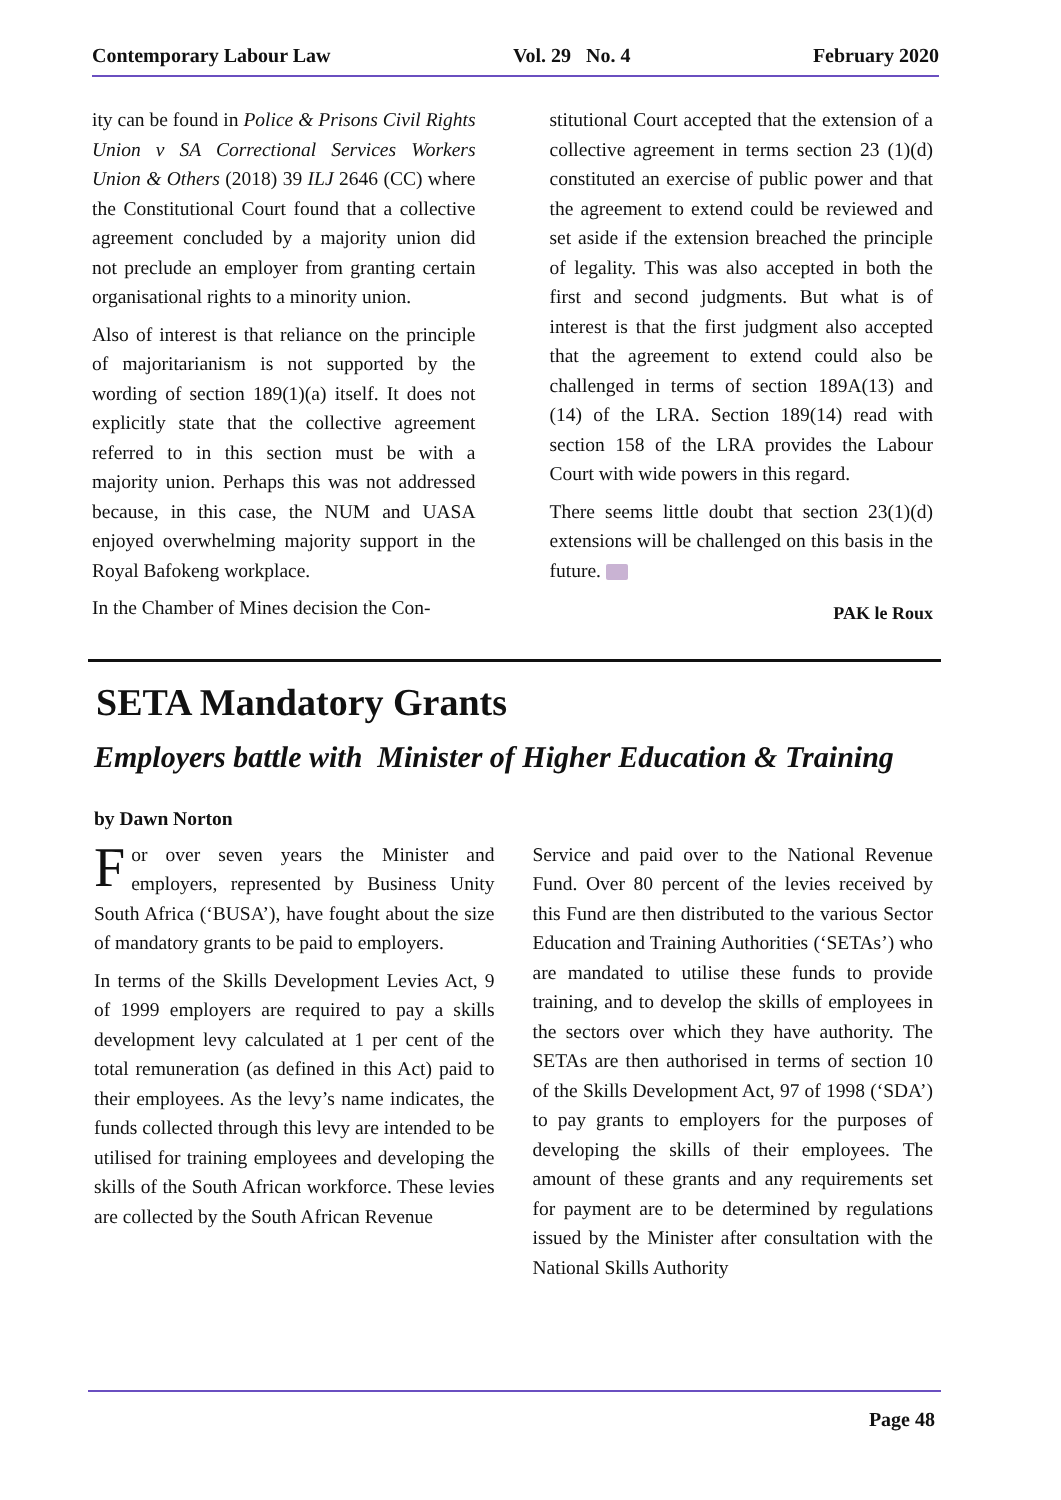Contemporary Labour Law Vol. 29 No. 4 February 2020
ity can be found in Police & Prisons Civil Rights Union v SA Correctional Services Workers Union & Others (2018) 39 ILJ 2646 (CC) where the Constitutional Court found that a collective agreement concluded by a majority union did not preclude an employer from granting certain organisational rights to a minority union.
Also of interest is that reliance on the principle of majoritarianism is not supported by the wording of section 189(1)(a) itself. It does not explicitly state that the collective agreement referred to in this section must be with a majority union. Perhaps this was not addressed because, in this case, the NUM and UASA enjoyed overwhelming majority support in the Royal Bafokeng workplace.
In the Chamber of Mines decision the Con-
stitutional Court accepted that the extension of a collective agreement in terms section 23 (1)(d) constituted an exercise of public power and that the agreement to extend could be reviewed and set aside if the extension breached the principle of legality. This was also accepted in both the first and second judgments. But what is of interest is that the first judgment also accepted that the agreement to extend could also be challenged in terms of section 189A(13) and (14) of the LRA. Section 189(14) read with section 158 of the LRA provides the Labour Court with wide powers in this regard.
There seems little doubt that section 23(1)(d) extensions will be challenged on this basis in the future.
PAK le Roux
SETA Mandatory Grants
Employers battle with Minister of Higher Education & Training
by Dawn Norton
For over seven years the Minister and employers, represented by Business Unity South Africa (‘BUSA’), have fought about the size of mandatory grants to be paid to employers.
In terms of the Skills Development Levies Act, 9 of 1999 employers are required to pay a skills development levy calculated at 1 per cent of the total remuneration (as defined in this Act) paid to their employees. As the levy’s name indicates, the funds collected through this levy are intended to be utilised for training employees and developing the skills of the South African workforce. These levies are collected by the South African Revenue
Service and paid over to the National Revenue Fund. Over 80 percent of the levies received by this Fund are then distributed to the various Sector Education and Training Authorities (‘SETAs’) who are mandated to utilise these funds to provide training, and to develop the skills of employees in the sectors over which they have authority. The SETAs are then authorised in terms of section 10 of the Skills Development Act, 97 of 1998 (‘SDA’) to pay grants to employers for the purposes of developing the skills of their employees. The amount of these grants and any requirements set for payment are to be determined by regulations issued by the Minister after consultation with the National Skills Authority
Page 48